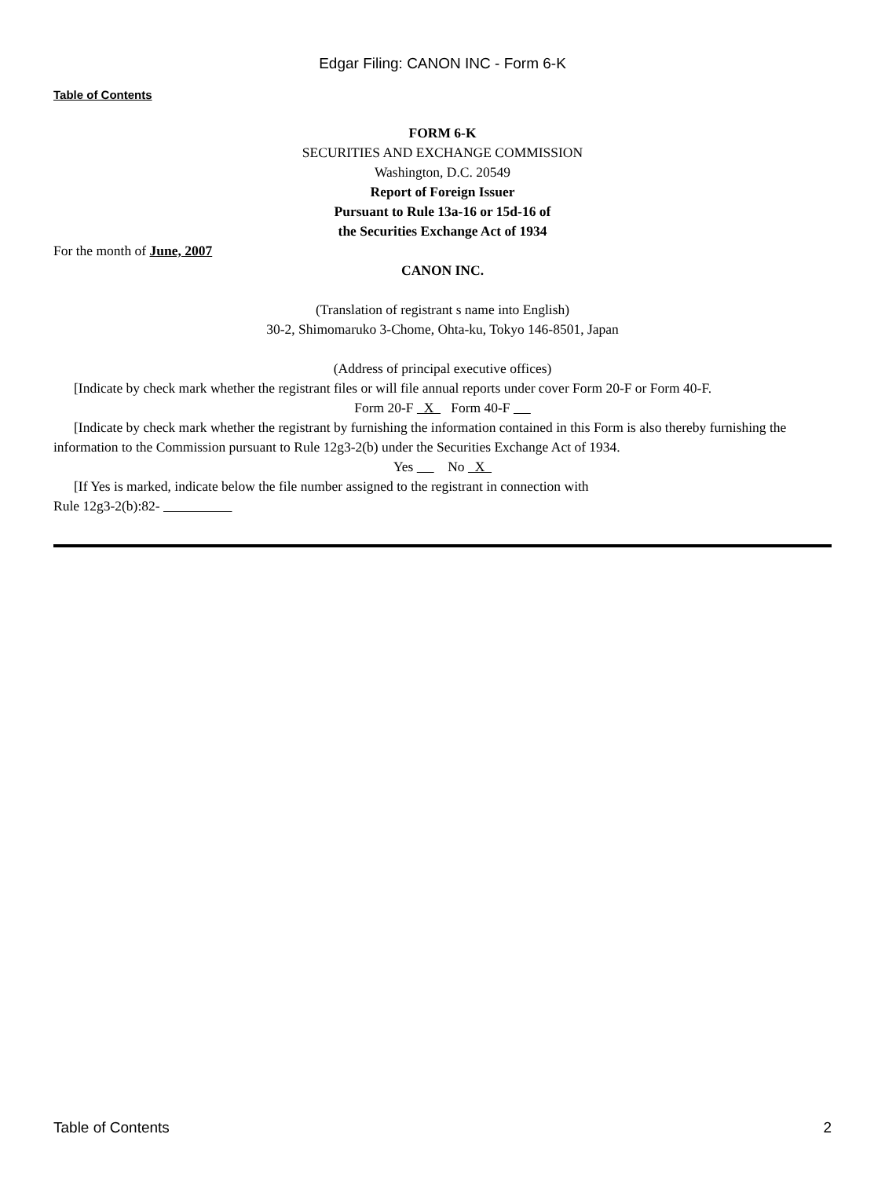Edgar Filing: CANON INC - Form 6-K
Table of Contents
FORM 6-K
SECURITIES AND EXCHANGE COMMISSION
Washington, D.C. 20549
Report of Foreign Issuer
Pursuant to Rule 13a-16 or 15d-16 of
the Securities Exchange Act of 1934
For the month of June, 2007
CANON INC.
(Translation of registrant s name into English)
30-2, Shimomaruko 3-Chome, Ohta-ku, Tokyo 146-8501, Japan
(Address of principal executive offices)
[Indicate by check mark whether the registrant files or will file annual reports under cover Form 20-F or Form 40-F.
Form 20-F X Form 40-F
[Indicate by check mark whether the registrant by furnishing the information contained in this Form is also thereby furnishing the information to the Commission pursuant to Rule 12g3-2(b) under the Securities Exchange Act of 1934.
Yes No X
[If Yes is marked, indicate below the file number assigned to the registrant in connection with
Rule 12g3-2(b):82-
Table of Contents 2